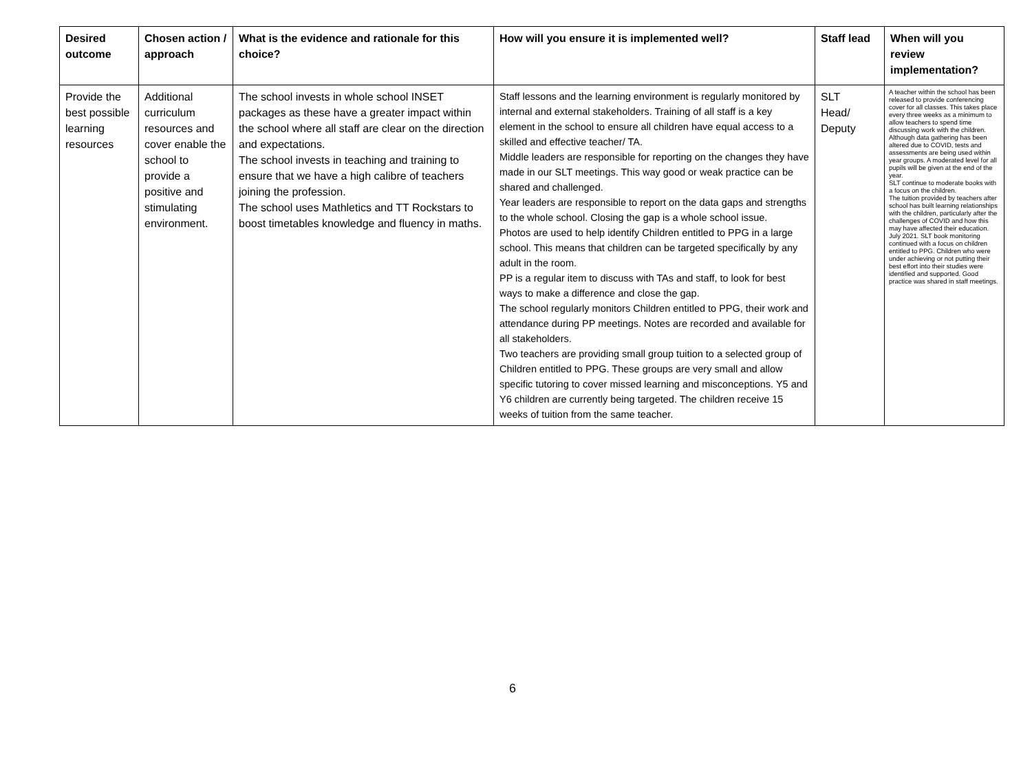| Desired outcome | Chosen action / approach | What is the evidence and rationale for this choice? | How will you ensure it is implemented well? | Staff lead | When will you review implementation? |
| --- | --- | --- | --- | --- | --- |
| Provide the best possible learning resources | Additional curriculum resources and cover enable the school to provide a positive and stimulating environment. | The school invests in whole school INSET packages as these have a greater impact within the school where all staff are clear on the direction and expectations. The school invests in teaching and training to ensure that we have a high calibre of teachers joining the profession. The school uses Mathletics and TT Rockstars to boost timetables knowledge and fluency in maths. | Staff lessons and the learning environment is regularly monitored by internal and external stakeholders. Training of all staff is a key element in the school to ensure all children have equal access to a skilled and effective teacher/ TA. Middle leaders are responsible for reporting on the changes they have made in our SLT meetings. This way good or weak practice can be shared and challenged. Year leaders are responsible to report on the data gaps and strengths to the whole school. Closing the gap is a whole school issue. Photos are used to help identify Children entitled to PPG in a large school. This means that children can be targeted specifically by any adult in the room. PP is a regular item to discuss with TAs and staff, to look for best ways to make a difference and close the gap. The school regularly monitors Children entitled to PPG, their work and attendance during PP meetings. Notes are recorded and available for all stakeholders. Two teachers are providing small group tuition to a selected group of Children entitled to PPG. These groups are very small and allow specific tutoring to cover missed learning and misconceptions. Y5 and Y6 children are currently being targeted. The children receive 15 weeks of tuition from the same teacher. | SLT Head/ Deputy | A teacher within the school has been released to provide conferencing cover for all classes. This takes place every three weeks as a minimum to allow teachers to spend time discussing work with the children. Although data gathering has been altered due to COVID, tests and assessments are being used within year groups. A moderated level for all pupils will be given at the end of the year. SLT continue to moderate books with a focus on the children. The tuition provided by teachers after school has built learning relationships with the children, particularly after the challenges of COVID and how this may have affected their education. July 2021. SLT book monitoring continued with a focus on children entitled to PPG. Children who were under achieving or not putting their best effort into their studies were identified and supported. Good practice was shared in staff meetings. |
6